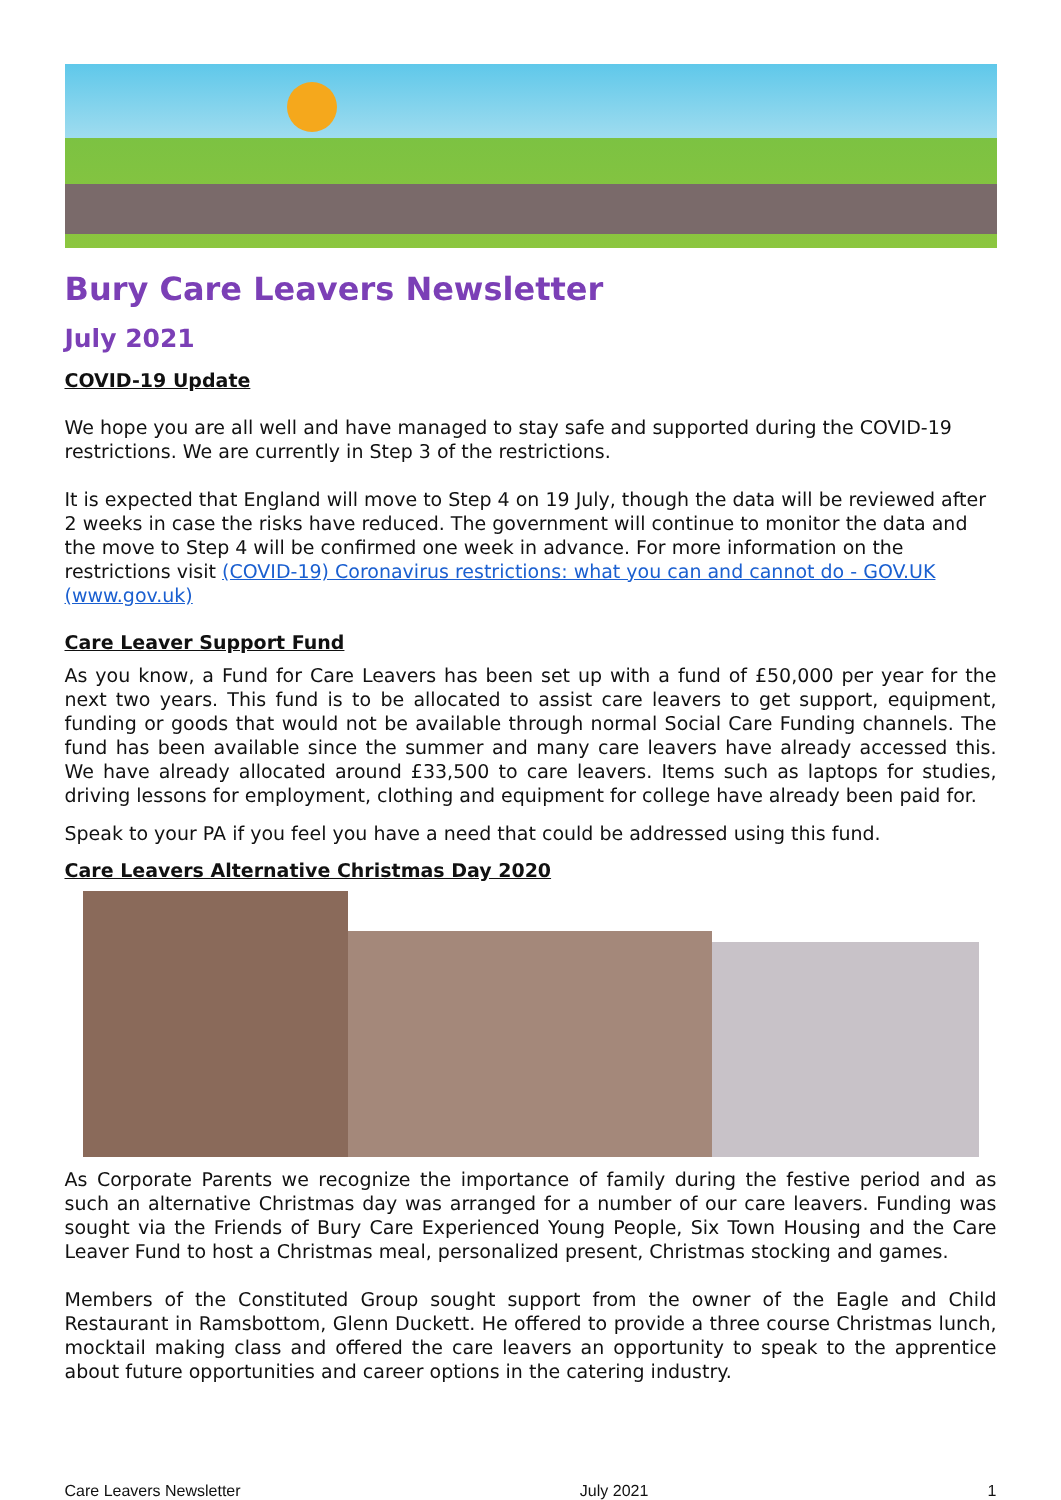Bury Care Leavers Newsletter
July 2021
COVID-19 Update
We hope you are all well and have managed to stay safe and supported during the COVID-19 restrictions. We are currently in Step 3 of the restrictions.
It is expected that England will move to Step 4 on 19 July, though the data will be reviewed after 2 weeks in case the risks have reduced. The government will continue to monitor the data and the move to Step 4 will be confirmed one week in advance. For more information on the restrictions visit (COVID-19) Coronavirus restrictions: what you can and cannot do - GOV.UK (www.gov.uk)
Care Leaver Support Fund
As you know, a Fund for Care Leavers has been set up with a fund of £50,000 per year for the next two years. This fund is to be allocated to assist care leavers to get support, equipment, funding or goods that would not be available through normal Social Care Funding channels. The fund has been available since the summer and many care leavers have already accessed this. We have already allocated around £33,500 to care leavers. Items such as laptops for studies, driving lessons for employment, clothing and equipment for college have already been paid for.
Speak to your PA if you feel you have a need that could be addressed using this fund.
Care Leavers Alternative Christmas Day 2020
As Corporate Parents we recognize the importance of family during the festive period and as such an alternative Christmas day was arranged for a number of our care leavers. Funding was sought via the Friends of Bury Care Experienced Young People, Six Town Housing and the Care Leaver Fund to host a Christmas meal, personalized present, Christmas stocking and games.
Members of the Constituted Group sought support from the owner of the Eagle and Child Restaurant in Ramsbottom, Glenn Duckett. He offered to provide a three course Christmas lunch, mocktail making class and offered the care leavers an opportunity to speak to the apprentice about future opportunities and career options in the catering industry.
Care Leavers Newsletter July 2021 1